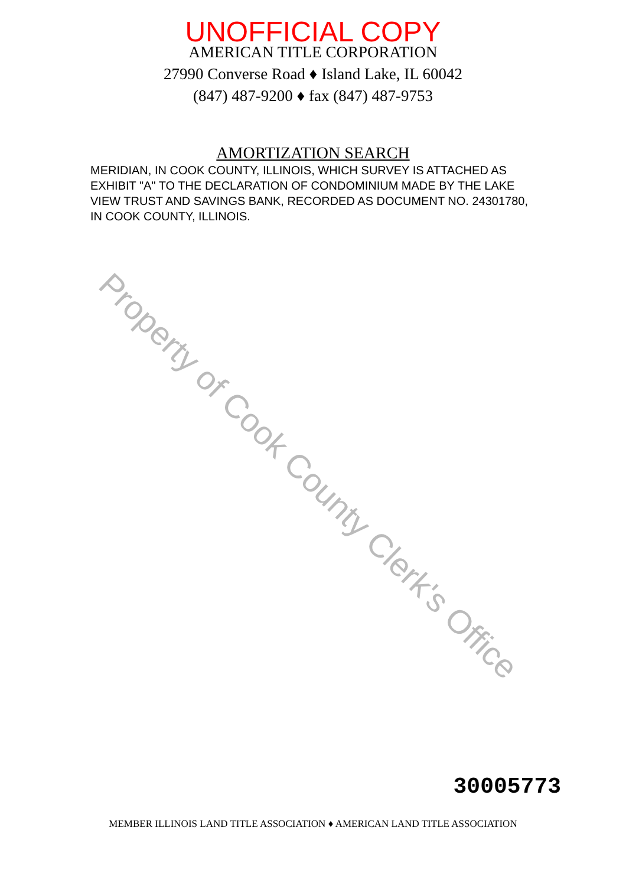UNOFFICIAL COPY
AMERICAN TITLE CORPORATION
27990 Converse Road ♦ Island Lake, IL 60042
(847) 487-9200 ♦ fax (847) 487-9753
AMORTIZATION SEARCH
MERIDIAN, IN COOK COUNTY, ILLINOIS, WHICH SURVEY IS ATTACHED AS EXHIBIT "A" TO THE DECLARATION OF CONDOMINIUM MADE BY THE LAKE VIEW TRUST AND SAVINGS BANK, RECORDED AS DOCUMENT NO. 24301780, IN COOK COUNTY, ILLINOIS.
Property of Cook County Clerk's Office
30005773
MEMBER ILLINOIS LAND TITLE ASSOCIATION ♦ AMERICAN LAND TITLE ASSOCIATION